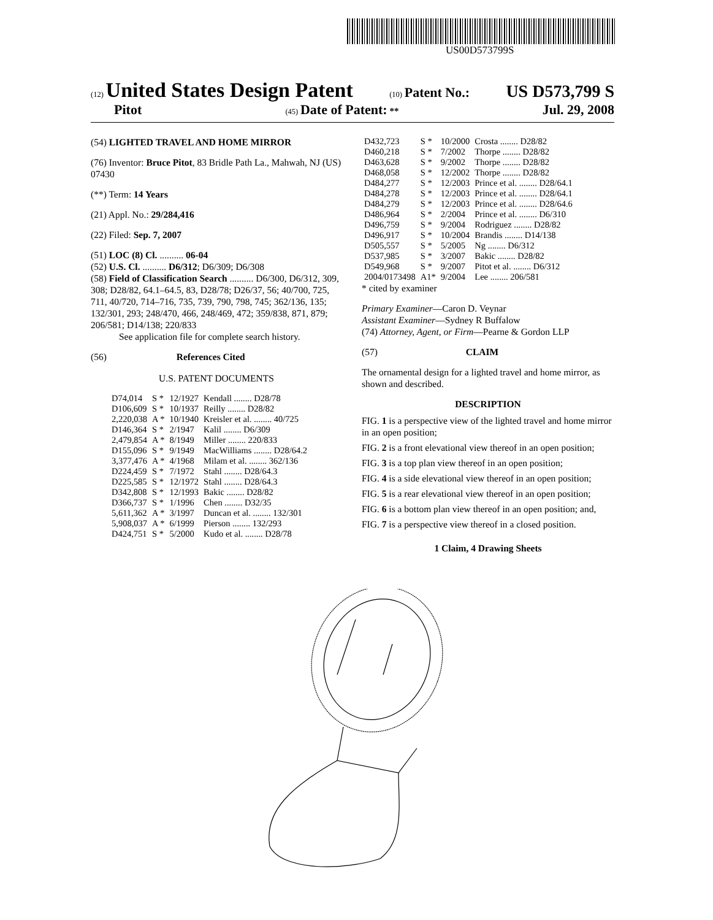US00D573799S
(12) United States Design Patent (10) Patent No.: US D573,799 S
Pitot (45) Date of Patent: ** Jul. 29, 2008
(54) LIGHTED TRAVEL AND HOME MIRROR
(76) Inventor: Bruce Pitot, 83 Bridle Path La., Mahwah, NJ (US) 07430
(**) Term: 14 Years
(21) Appl. No.: 29/284,416
(22) Filed: Sep. 7, 2007
(51) LOC (8) Cl. .......... 06-04
(52) U.S. Cl. .......... D6/312; D6/309; D6/308
(58) Field of Classification Search .......... D6/300, D6/312, 309, 308; D28/82, 64.1–64.5, 83, D28/78; D26/37, 56; 40/700, 725, 711, 40/720, 714–716, 735, 739, 790, 798, 745; 362/136, 135; 132/301, 293; 248/470, 466, 248/469, 472; 359/838, 871, 879; 206/581; D14/138; 220/833
See application file for complete search history.
(56) References Cited
U.S. PATENT DOCUMENTS
| D74,014 | S * | 12/1927 | Kendall ........ D28/78 |
| D106,609 | S * | 10/1937 | Reilly ........ D28/82 |
| 2,220,038 | A * | 10/1940 | Kreisler et al. ........ 40/725 |
| D146,364 | S * | 2/1947 | Kalil ........ D6/309 |
| 2,479,854 | A * | 8/1949 | Miller ........ 220/833 |
| D155,096 | S * | 9/1949 | MacWilliams ........ D28/64.2 |
| 3,377,476 | A * | 4/1968 | Milam et al. ........ 362/136 |
| D224,459 | S * | 7/1972 | Stahl ........ D28/64.3 |
| D225,585 | S * | 12/1972 | Stahl ........ D28/64.3 |
| D342,808 | S * | 12/1993 | Bakic ........ D28/82 |
| D366,737 | S * | 1/1996 | Chen ........ D32/35 |
| 5,611,362 | A * | 3/1997 | Duncan et al. ........ 132/301 |
| 5,908,037 | A * | 6/1999 | Pierson ........ 132/293 |
| D424,751 | S * | 5/2000 | Kudo et al. ........ D28/78 |
| D432,723 | S * | 10/2000 | Crosta ........ D28/82 |
| D460,218 | S * | 7/2002 | Thorpe ........ D28/82 |
| D463,628 | S * | 9/2002 | Thorpe ........ D28/82 |
| D468,058 | S * | 12/2002 | Thorpe ........ D28/82 |
| D484,277 | S * | 12/2003 | Prince et al. ........ D28/64.1 |
| D484,278 | S * | 12/2003 | Prince et al. ........ D28/64.1 |
| D484,279 | S * | 12/2003 | Prince et al. ........ D28/64.6 |
| D486,964 | S * | 2/2004 | Prince et al. ........ D6/310 |
| D496,759 | S * | 9/2004 | Rodriguez ........ D28/82 |
| D496,917 | S * | 10/2004 | Brandis ........ D14/138 |
| D505,557 | S * | 5/2005 | Ng ........ D6/312 |
| D537,985 | S * | 3/2007 | Bakic ........ D28/82 |
| D549,968 | S * | 9/2007 | Pitot et al. ........ D6/312 |
| 2004/0173498 | A1* | 9/2004 | Lee ........ 206/581 |
* cited by examiner
Primary Examiner—Caron D. Veynar
Assistant Examiner—Sydney R Buffalow
(74) Attorney, Agent, or Firm—Pearne & Gordon LLP
(57) CLAIM
The ornamental design for a lighted travel and home mirror, as shown and described.
DESCRIPTION
FIG. 1 is a perspective view of the lighted travel and home mirror in an open position;
FIG. 2 is a front elevational view thereof in an open position;
FIG. 3 is a top plan view thereof in an open position;
FIG. 4 is a side elevational view thereof in an open position;
FIG. 5 is a rear elevational view thereof in an open position;
FIG. 6 is a bottom plan view thereof in an open position; and,
FIG. 7 is a perspective view thereof in a closed position.
1 Claim, 4 Drawing Sheets